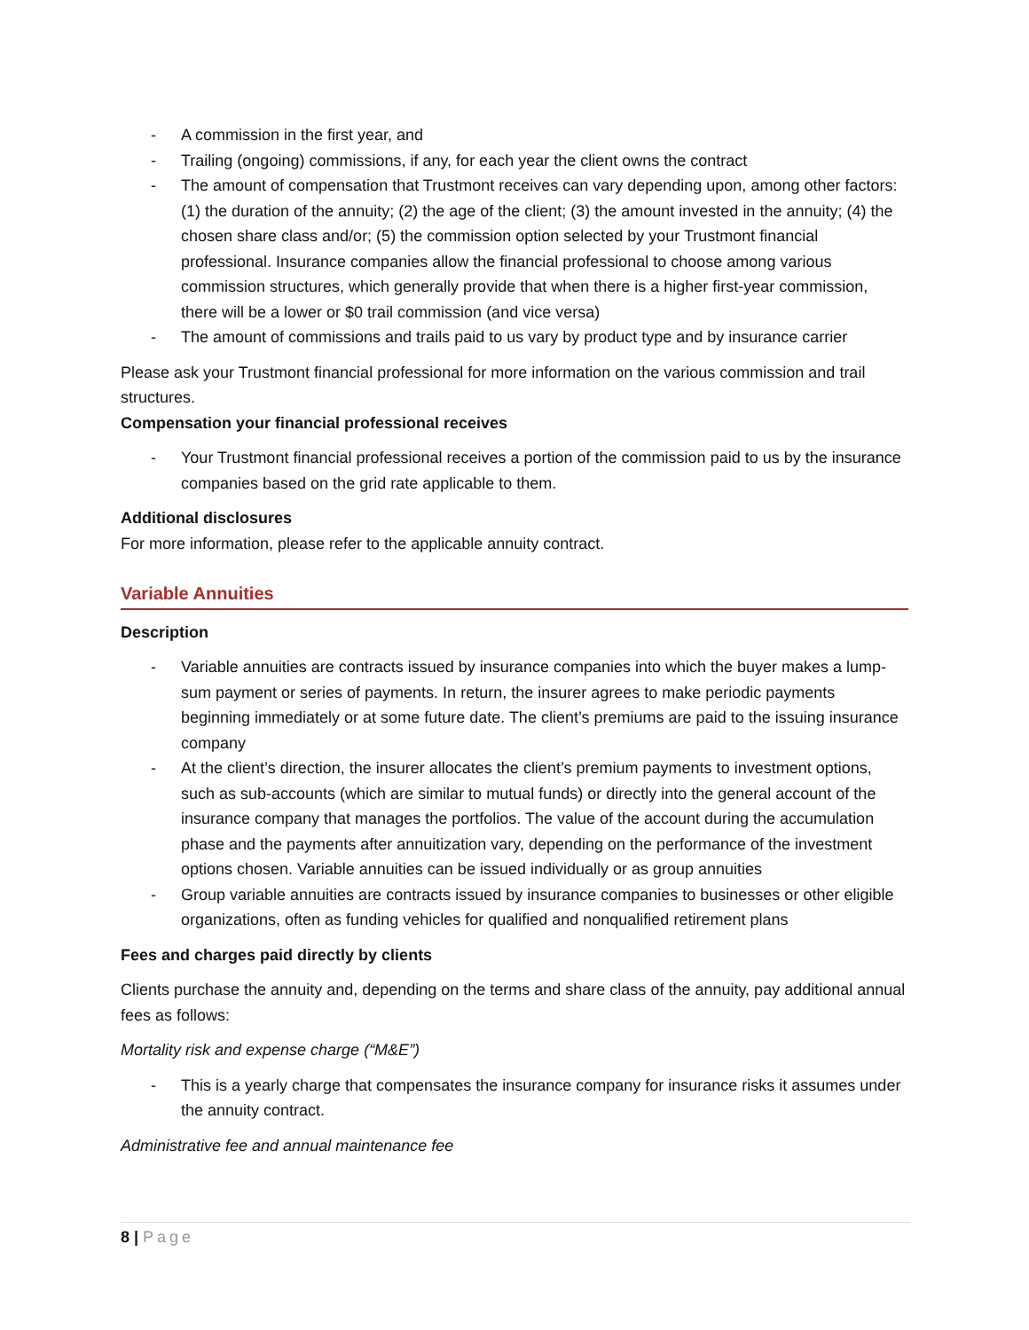- A commission in the first year, and
- Trailing (ongoing) commissions, if any, for each year the client owns the contract
- The amount of compensation that Trustmont receives can vary depending upon, among other factors: (1) the duration of the annuity; (2) the age of the client; (3) the amount invested in the annuity; (4) the chosen share class and/or; (5) the commission option selected by your Trustmont financial professional. Insurance companies allow the financial professional to choose among various commission structures, which generally provide that when there is a higher first-year commission, there will be a lower or $0 trail commission (and vice versa)
- The amount of commissions and trails paid to us vary by product type and by insurance carrier
Please ask your Trustmont financial professional for more information on the various commission and trail structures.
Compensation your financial professional receives
- Your Trustmont financial professional receives a portion of the commission paid to us by the insurance companies based on the grid rate applicable to them.
Additional disclosures
For more information, please refer to the applicable annuity contract.
Variable Annuities
Description
- Variable annuities are contracts issued by insurance companies into which the buyer makes a lump-sum payment or series of payments. In return, the insurer agrees to make periodic payments beginning immediately or at some future date. The client’s premiums are paid to the issuing insurance company
- At the client’s direction, the insurer allocates the client’s premium payments to investment options, such as sub-accounts (which are similar to mutual funds) or directly into the general account of the insurance company that manages the portfolios. The value of the account during the accumulation phase and the payments after annuitization vary, depending on the performance of the investment options chosen. Variable annuities can be issued individually or as group annuities
- Group variable annuities are contracts issued by insurance companies to businesses or other eligible organizations, often as funding vehicles for qualified and nonqualified retirement plans
Fees and charges paid directly by clients
Clients purchase the annuity and, depending on the terms and share class of the annuity, pay additional annual fees as follows:
Mortality risk and expense charge (“M&E”)
- This is a yearly charge that compensates the insurance company for insurance risks it assumes under the annuity contract.
Administrative fee and annual maintenance fee
8 | Page